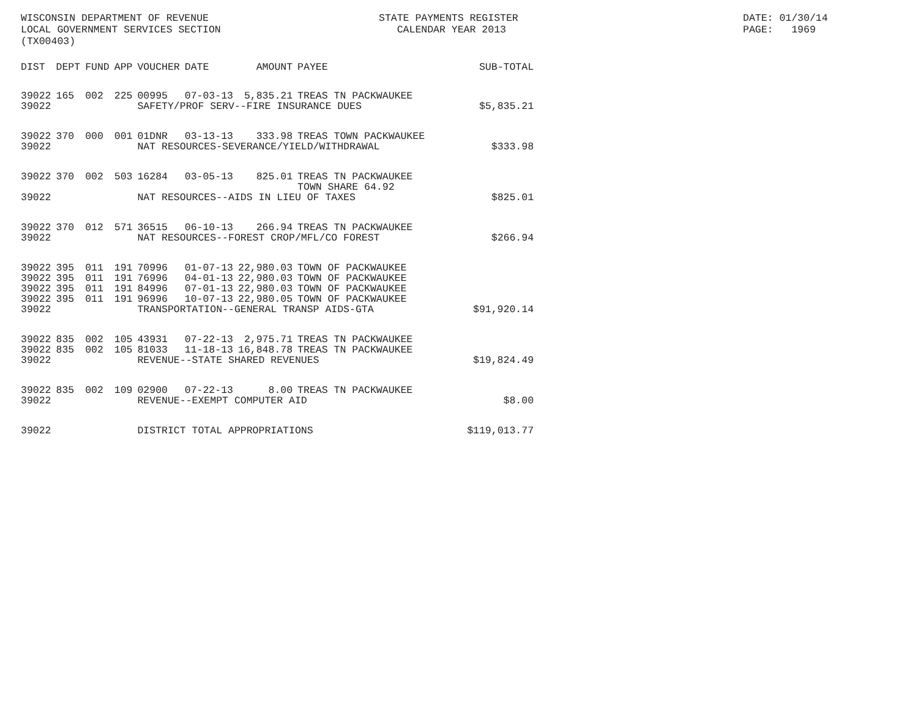WISCONSIN DEPARTMENT OF REVENUE LOCAL GOVERNMENT SERVICES SECTION (TX00403)
STATE PAYMENTS REGISTER CALENDAR YEAR 2013
DATE: 01/30/14 PAGE: 1969
| DIST | DEPT | FUND | APP | VOUCHER | DATE | AMOUNT | PAYEE | SUB-TOTAL |
| --- | --- | --- | --- | --- | --- | --- | --- | --- |
| 39022 | 165 | 002 | 225 | 00995 | 07-03-13 | 5,835.21 | TREAS TN PACKWAUKEE | |
| 39022 | | | | SAFETY/PROF SERV--FIRE INSURANCE DUES | | | | $5,835.21 |
| 39022 | 370 | 000 | 001 | 01DNR | 03-13-13 | 333.98 | TREAS TOWN PACKWAUKEE | |
| 39022 | | | | NAT RESOURCES-SEVERANCE/YIELD/WITHDRAWAL | | | | $333.98 |
| 39022 | 370 | 002 | 503 | 16284 | 03-05-13 | 825.01 | TREAS TN PACKWAUKEE TOWN SHARE 64.92 | |
| 39022 | | | | NAT RESOURCES--AIDS IN LIEU OF TAXES | | | | $825.01 |
| 39022 | 370 | 012 | 571 | 36515 | 06-10-13 | 266.94 | TREAS TN PACKWAUKEE | |
| 39022 | | | | NAT RESOURCES--FOREST CROP/MFL/CO FOREST | | | | $266.94 |
| 39022 | 395 | 011 | 191 | 70996 | 01-07-13 | 22,980.03 | TOWN OF PACKWAUKEE | |
| 39022 | 395 | 011 | 191 | 76996 | 04-01-13 | 22,980.03 | TOWN OF PACKWAUKEE | |
| 39022 | 395 | 011 | 191 | 84996 | 07-01-13 | 22,980.03 | TOWN OF PACKWAUKEE | |
| 39022 | 395 | 011 | 191 | 96996 | 10-07-13 | 22,980.05 | TOWN OF PACKWAUKEE | |
| 39022 | | | | TRANSPORTATION--GENERAL TRANSP AIDS-GTA | | | | $91,920.14 |
| 39022 | 835 | 002 | 105 | 43931 | 07-22-13 | 2,975.71 | TREAS TN PACKWAUKEE | |
| 39022 | 835 | 002 | 105 | 81033 | 11-18-13 | 16,848.78 | TREAS TN PACKWAUKEE | |
| 39022 | | | | REVENUE--STATE SHARED REVENUES | | | | $19,824.49 |
| 39022 | 835 | 002 | 109 | 02900 | 07-22-13 | 8.00 | TREAS TN PACKWAUKEE | |
| 39022 | | | | REVENUE--EXEMPT COMPUTER AID | | | | $8.00 |
| 39022 | | | | DISTRICT TOTAL APPROPRIATIONS | | | | $119,013.77 |